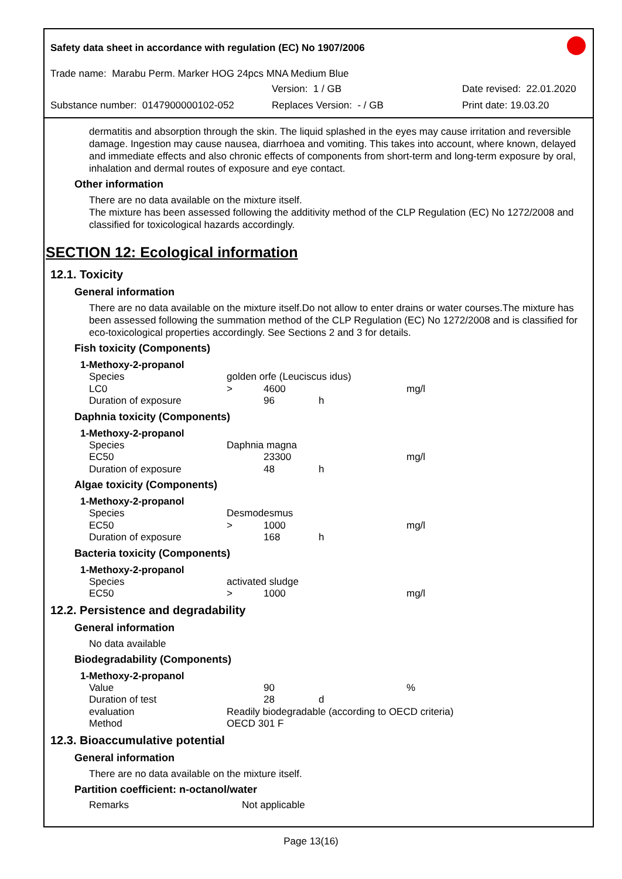Safety data sheet in accordance with regulation (EC) No 1907/2006
Trade name: Marabu Perm. Marker HOG 24pcs MNA Medium Blue
Version: 1 / GB Date revised: 22.01.2020
Substance number: 0147900000102-052 Replaces Version: - / GB Print date: 19.03.20
dermatitis and absorption through the skin. The liquid splashed in the eyes may cause irritation and reversible damage. Ingestion may cause nausea, diarrhoea and vomiting. This takes into account, where known, delayed and immediate effects and also chronic effects of components from short-term and long-term exposure by oral, inhalation and dermal routes of exposure and eye contact.
Other information
There are no data available on the mixture itself.
The mixture has been assessed following the additivity method of the CLP Regulation (EC) No 1272/2008 and classified for toxicological hazards accordingly.
SECTION 12: Ecological information
12.1. Toxicity
General information
There are no data available on the mixture itself.Do not allow to enter drains or water courses.The mixture has been assessed following the summation method of the CLP Regulation (EC) No 1272/2008 and is classified for eco-toxicological properties accordingly. See Sections 2 and 3 for details.
Fish toxicity (Components)
1-Methoxy-2-propanol
| Species | golden orfe (Leuciscus idus) | | | |
| LC0 | > | 4600 | | mg/l |
| Duration of exposure | | 96 | h | |
Daphnia toxicity (Components)
1-Methoxy-2-propanol
| Species | Daphnia magna | | | |
| EC50 | | 23300 | | mg/l |
| Duration of exposure | | 48 | h | |
Algae toxicity (Components)
1-Methoxy-2-propanol
| Species | Desmodesmus | | | |
| EC50 | > | 1000 | | mg/l |
| Duration of exposure | | 168 | h | |
Bacteria toxicity (Components)
1-Methoxy-2-propanol
| Species | activated sludge | | | |
| EC50 | > | 1000 | | mg/l |
12.2. Persistence and degradability
General information
No data available
Biodegradability (Components)
1-Methoxy-2-propanol
| Value | | 90 | | % |
| Duration of test | | 28 | d | |
| evaluation | Readily biodegradable (according to OECD criteria) | | | |
| Method | OECD 301 F | | | |
12.3. Bioaccumulative potential
General information
There are no data available on the mixture itself.
Partition coefficient: n-octanol/water
| Remarks | Not applicable |
Page 13(16)